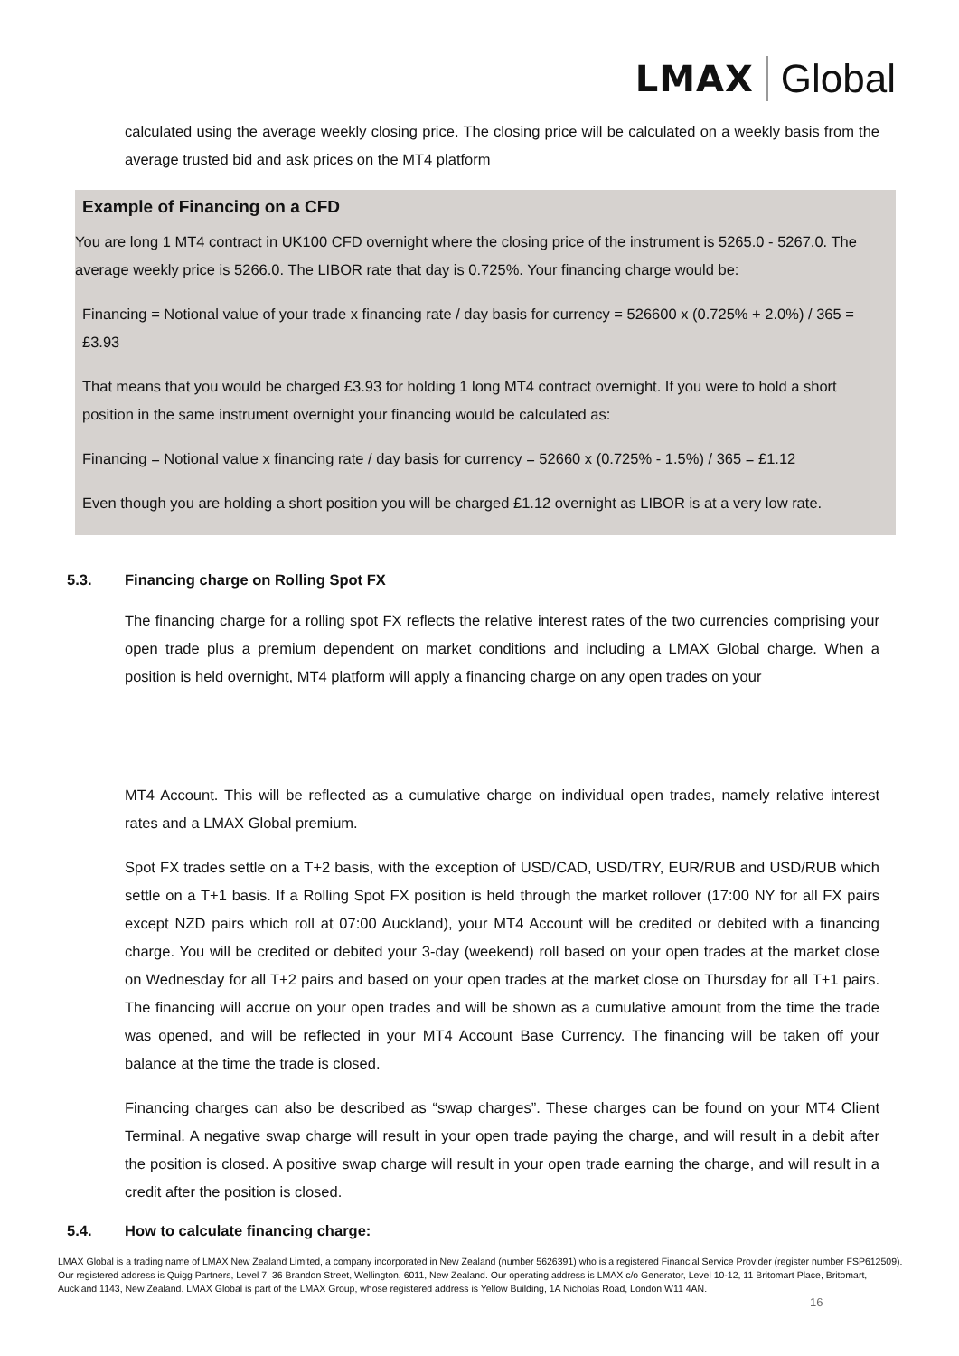LMAX Global
calculated using the average weekly closing price. The closing price will be calculated on a weekly basis from the average trusted bid and ask prices on the MT4 platform
Example of Financing on a CFD
You are long 1 MT4 contract in UK100 CFD overnight where the closing price of the instrument is 5265.0 - 5267.0. The average weekly price is 5266.0. The LIBOR rate that day is 0.725%. Your financing charge would be:
Financing = Notional value of your trade x financing rate / day basis for currency = 526600 x (0.725% + 2.0%) / 365 = £3.93
That means that you would be charged £3.93 for holding 1 long MT4 contract overnight. If you were to hold a short position in the same instrument overnight your financing would be calculated as:
Financing = Notional value x financing rate / day basis for currency = 52660 x (0.725% - 1.5%) / 365 = £1.12
Even though you are holding a short position you will be charged £1.12 overnight as LIBOR is at a very low rate.
5.3. Financing charge on Rolling Spot FX
The financing charge for a rolling spot FX reflects the relative interest rates of the two currencies comprising your open trade plus a premium dependent on market conditions and including a LMAX Global charge. When a position is held overnight, MT4 platform will apply a financing charge on any open trades on your
MT4 Account. This will be reflected as a cumulative charge on individual open trades, namely relative interest rates and a LMAX Global premium.
Spot FX trades settle on a T+2 basis, with the exception of USD/CAD, USD/TRY, EUR/RUB and USD/RUB which settle on a T+1 basis. If a Rolling Spot FX position is held through the market rollover (17:00 NY for all FX pairs except NZD pairs which roll at 07:00 Auckland), your MT4 Account will be credited or debited with a financing charge. You will be credited or debited your 3-day (weekend) roll based on your open trades at the market close on Wednesday for all T+2 pairs and based on your open trades at the market close on Thursday for all T+1 pairs. The financing will accrue on your open trades and will be shown as a cumulative amount from the time the trade was opened, and will be reflected in your MT4 Account Base Currency. The financing will be taken off your balance at the time the trade is closed.
Financing charges can also be described as “swap charges”. These charges can be found on your MT4 Client Terminal. A negative swap charge will result in your open trade paying the charge, and will result in a debit after the position is closed. A positive swap charge will result in your open trade earning the charge, and will result in a credit after the position is closed.
5.4. How to calculate financing charge:
LMAX Global is a trading name of LMAX New Zealand Limited, a company incorporated in New Zealand (number 5626391) who is a registered Financial Service Provider (register number FSP612509). Our registered address is Quigg Partners, Level 7, 36 Brandon Street, Wellington, 6011, New Zealand. Our operating address is LMAX c/o Generator, Level 10-12, 11 Britomart Place, Britomart, Auckland 1143, New Zealand. LMAX Global is part of the LMAX Group, whose registered address is Yellow Building, 1A Nicholas Road, London W11 4AN.
16